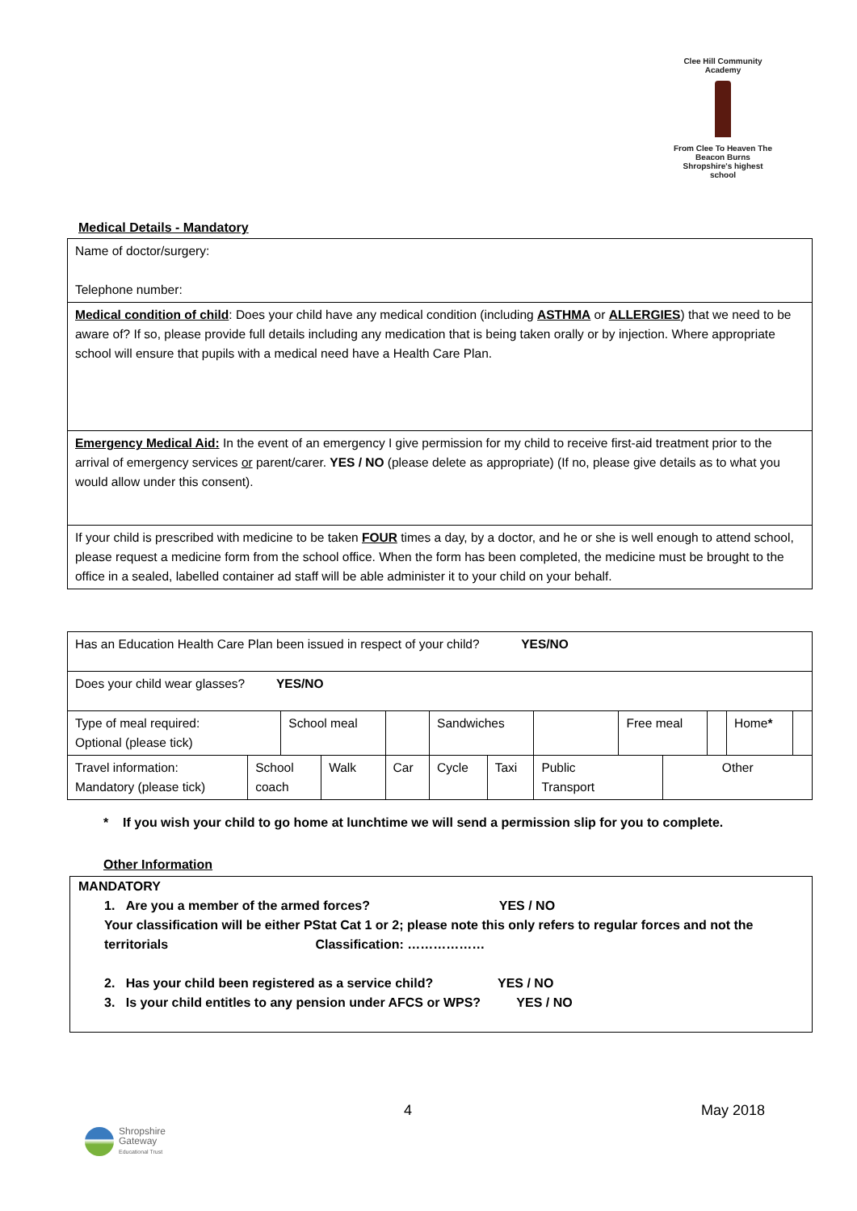Clee Hill Community Academy
From Clee To Heaven The Beacon Burns
Shropshire's highest school
Medical Details - Mandatory
| Name of doctor/surgery: Telephone number: |
| Medical condition of child : Does your child have any medical condition (including ASTHMA or ALLERGIES ) that we need to be aware of? If so, please provide full details including any medication that is being taken orally or by injection. Where appropriate school will ensure that pupils with a medical need have a Health Care Plan. |
| Emergency Medical Aid: In the event of an emergency I give permission for my child to receive first-aid treatment prior to the arrival of emergency services or parent/carer. YES / NO (please delete as appropriate) (If no, please give details as to what you would allow under this consent). |
| If your child is prescribed with medicine to be taken FOUR times a day, by a doctor, and he or she is well enough to attend school, please request a medicine form from the school office. When the form has been completed, the medicine must be brought to the office in a sealed, labelled container ad staff will be able administer it to your child on your behalf. |
| Has an Education Health Care Plan been issued in respect of your child? YES/NO | | | | | | | | | | | | |
| Does your child wear glasses? YES/NO | | | | | | | | | | | | |
| Type of meal required: Optional (please tick) | | School meal | | | Sandwiches | | | Free meal | | | Home * | |
| Travel information: Mandatory (please tick) | School coach | | Walk | Car | Cycle | Taxi | Public Transport | | Other | | | |
* If you wish your child to go home at lunchtime we will send a permission slip for you to complete.
Other Information
MANDATORY
1. Are you a member of the armed forces? YES / NO
Your classification will be either PStat Cat 1 or 2; please note this only refers to regular forces and not the territorials Classification: ………………
2. Has your child been registered as a service child? YES / NO
3. Is your child entitles to any pension under AFCS or WPS? YES / NO
4 May 2018
Shropshire
Gateway
Educational Trust